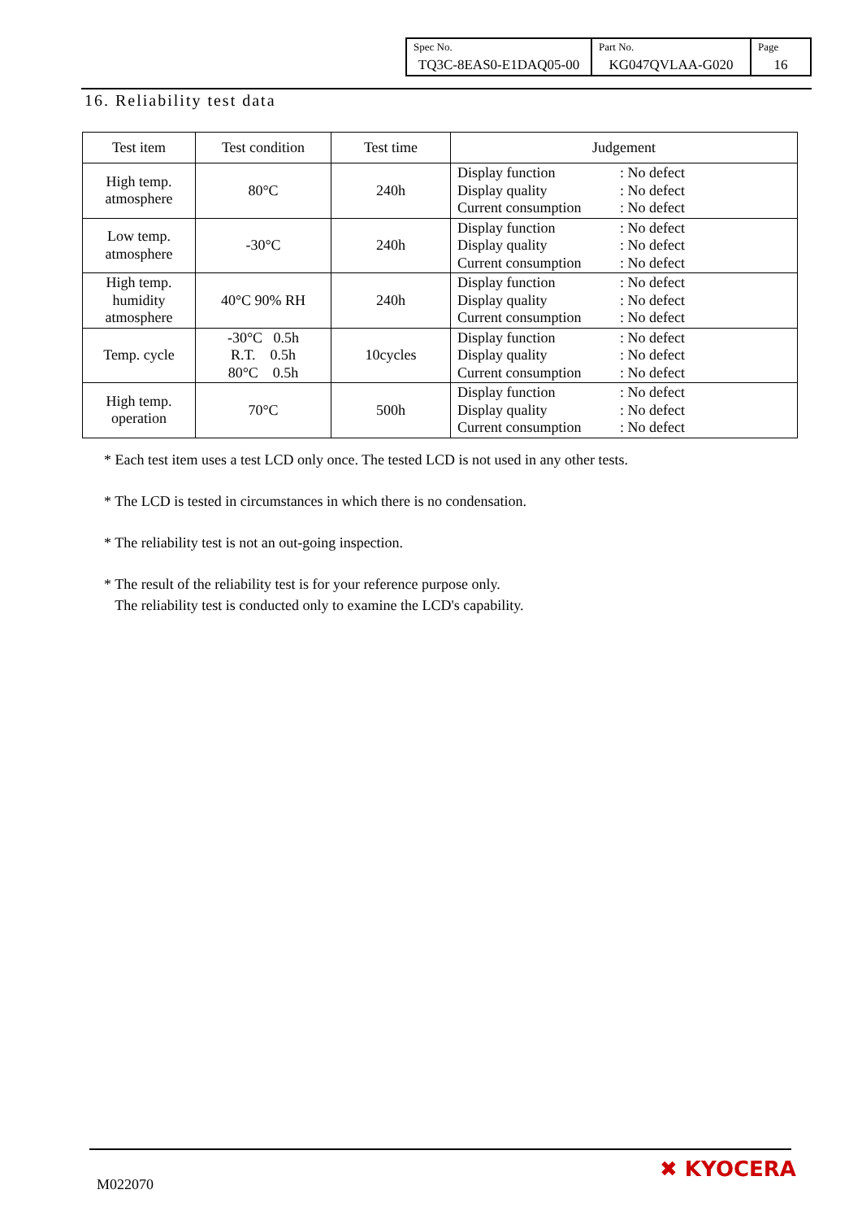| Spec No. TQ3C-8EAS0-E1DAQ05-00 | Part No. KG047QVLAA-G020 | Page 16 |
16. Reliability test data
| Test item | Test condition | Test time | Judgement |
| --- | --- | --- | --- |
| High temp. atmosphere | 80°C | 240h | Display function : No defect Display quality : No defect Current consumption : No defect |
| Low temp. atmosphere | -30°C | 240h | Display function : No defect Display quality : No defect Current consumption : No defect |
| High temp. humidity atmosphere | 40°C 90% RH | 240h | Display function : No defect Display quality : No defect Current consumption : No defect |
| Temp. cycle | -30°C 0.5h R.T. 0.5h 80°C 0.5h | 10cycles | Display function : No defect Display quality : No defect Current consumption : No defect |
| High temp. operation | 70°C | 500h | Display function : No defect Display quality : No defect Current consumption : No defect |
* Each test item uses a test LCD only once. The tested LCD is not used in any other tests.
* The LCD is tested in circumstances in which there is no condensation.
* The reliability test is not an out-going inspection.
* The result of the reliability test is for your reference purpose only.
The reliability test is conducted only to examine the LCD's capability.
M022070
✖ KYOCERA